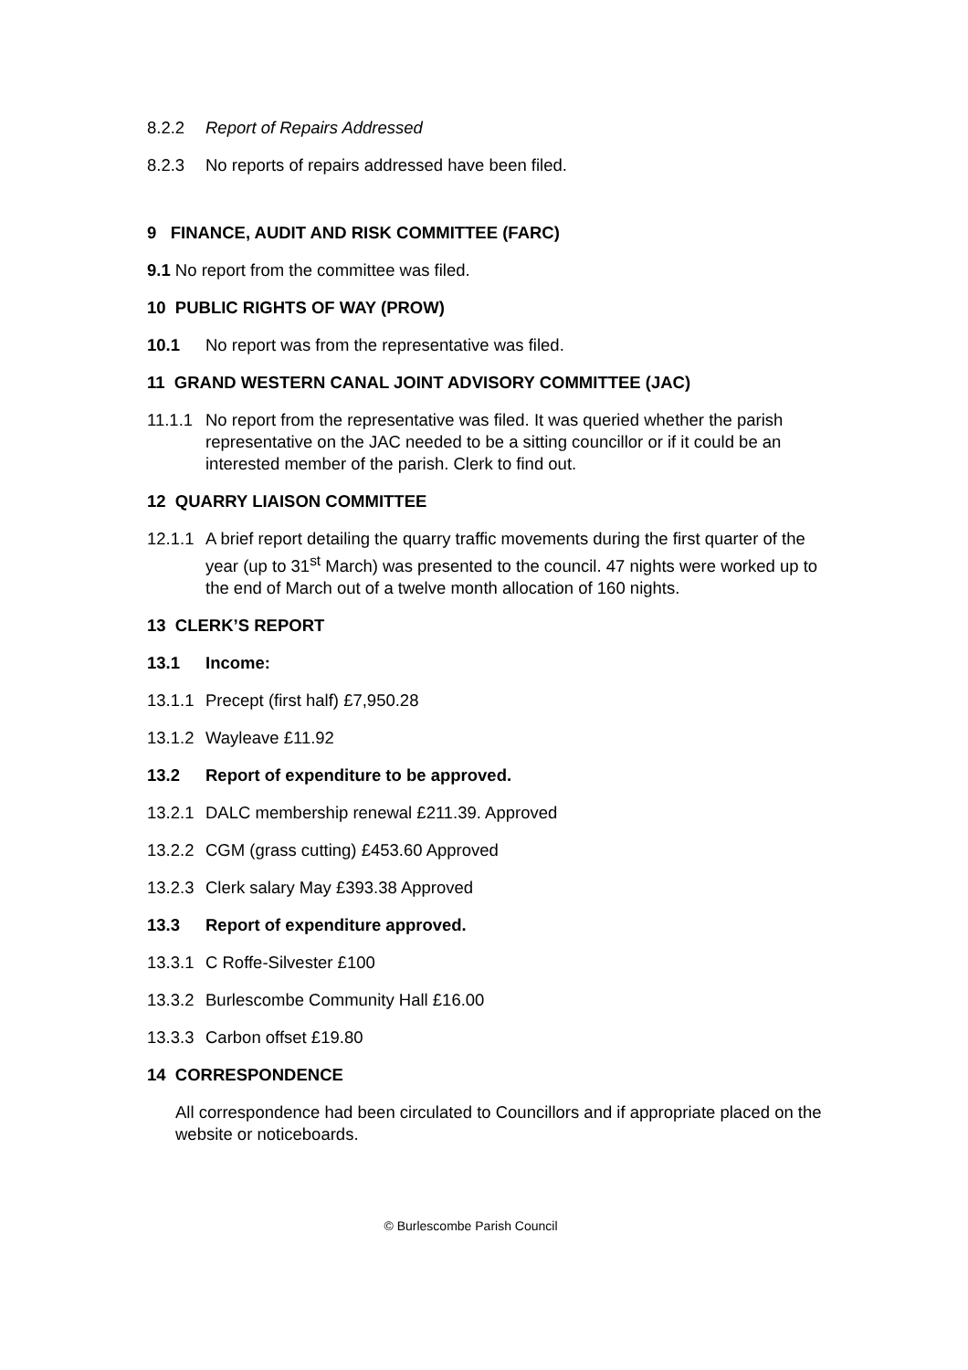8.2.2 Report of Repairs Addressed
8.2.3 No reports of repairs addressed have been filed.
9 FINANCE, AUDIT AND RISK COMMITTEE (FARC)
9.1 No report from the committee was filed.
10 PUBLIC RIGHTS OF WAY (PROW)
10.1 No report was from the representative was filed.
11 GRAND WESTERN CANAL JOINT ADVISORY COMMITTEE (JAC)
11.1.1 No report from the representative was filed. It was queried whether the parish representative on the JAC needed to be a sitting councillor or if it could be an interested member of the parish. Clerk to find out.
12 QUARRY LIAISON COMMITTEE
12.1.1 A brief report detailing the quarry traffic movements during the first quarter of the year (up to 31<sup>st</sup> March) was presented to the council. 47 nights were worked up to the end of March out of a twelve month allocation of 160 nights.
13 CLERK’S REPORT
13.1 Income:
13.1.1 Precept (first half) £7,950.28
13.1.2 Wayleave £11.92
13.2 Report of expenditure to be approved.
13.2.1 DALC membership renewal £211.39. Approved
13.2.2 CGM (grass cutting) £453.60 Approved
13.2.3 Clerk salary May £393.38 Approved
13.3 Report of expenditure approved.
13.3.1 C Roffe-Silvester £100
13.3.2 Burlescombe Community Hall £16.00
13.3.3 Carbon offset £19.80
14 CORRESPONDENCE
All correspondence had been circulated to Councillors and if appropriate placed on the website or noticeboards.
© Burlescombe Parish Council